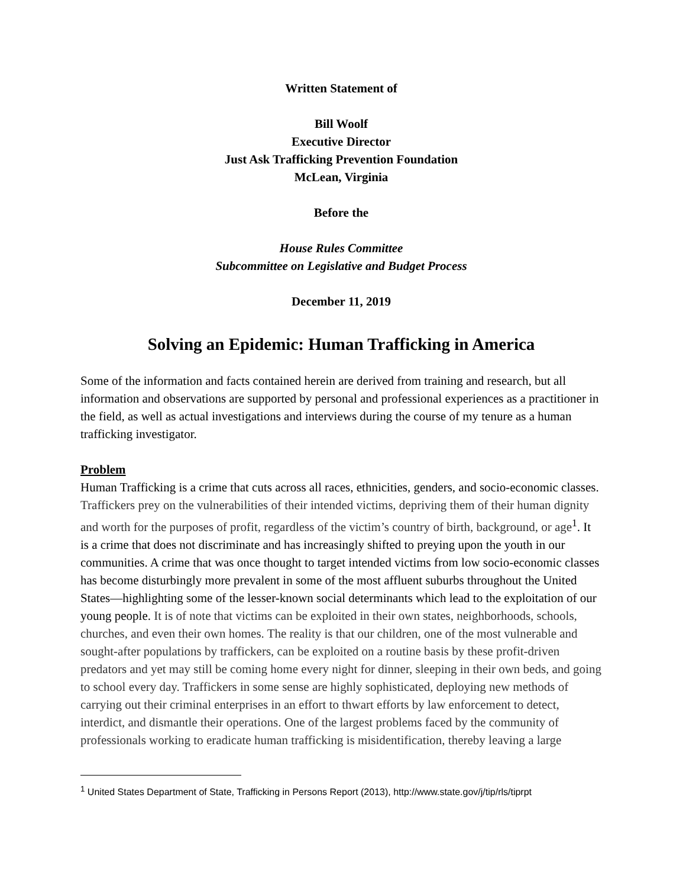Written Statement of
Bill Woolf
Executive Director
Just Ask Trafficking Prevention Foundation
McLean, Virginia
Before the
House Rules Committee
Subcommittee on Legislative and Budget Process
December 11, 2019
Solving an Epidemic: Human Trafficking in America
Some of the information and facts contained herein are derived from training and research, but all information and observations are supported by personal and professional experiences as a practitioner in the field, as well as actual investigations and interviews during the course of my tenure as a human trafficking investigator.
Problem
Human Trafficking is a crime that cuts across all races, ethnicities, genders, and socio-economic classes. Traffickers prey on the vulnerabilities of their intended victims, depriving them of their human dignity and worth for the purposes of profit, regardless of the victim’s country of birth, background, or age<sup>1</sup>. It is a crime that does not discriminate and has increasingly shifted to preying upon the youth in our communities. A crime that was once thought to target intended victims from low socio-economic classes has become disturbingly more prevalent in some of the most affluent suburbs throughout the United States—highlighting some of the lesser-known social determinants which lead to the exploitation of our young people. It is of note that victims can be exploited in their own states, neighborhoods, schools, churches, and even their own homes. The reality is that our children, one of the most vulnerable and sought-after populations by traffickers, can be exploited on a routine basis by these profit-driven predators and yet may still be coming home every night for dinner, sleeping in their own beds, and going to school every day. Traffickers in some sense are highly sophisticated, deploying new methods of carrying out their criminal enterprises in an effort to thwart efforts by law enforcement to detect, interdict, and dismantle their operations. One of the largest problems faced by the community of professionals working to eradicate human trafficking is misidentification, thereby leaving a large
<sup>1</sup> United States Department of State, Trafficking in Persons Report (2013), http://www.state.gov/j/tip/rls/tiprpt